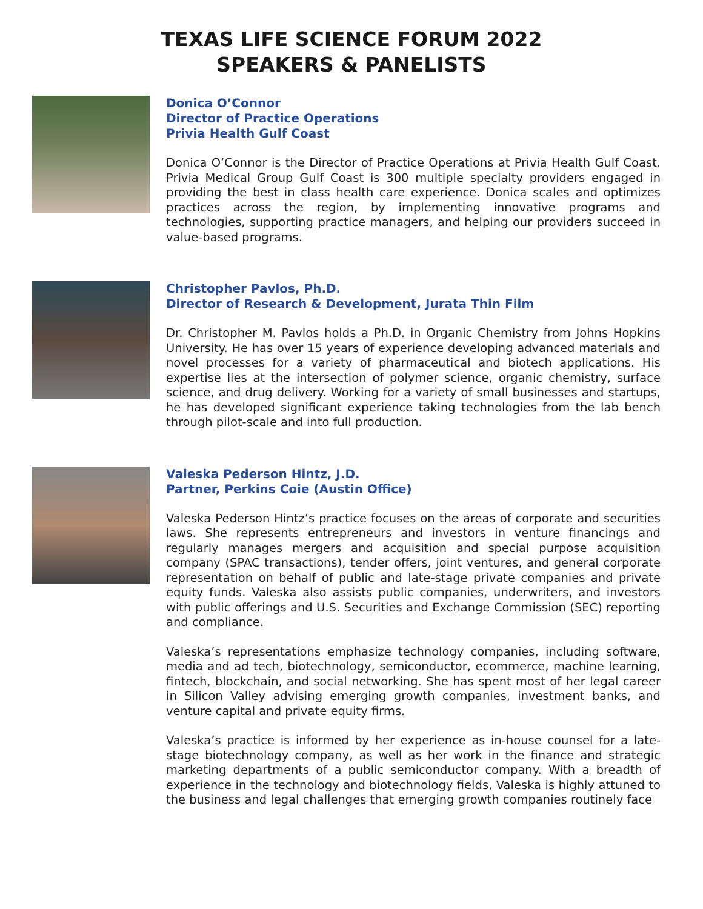TEXAS LIFE SCIENCE FORUM 2022
SPEAKERS & PANELISTS
Donica O’Connor
Director of Practice Operations
Privia Health Gulf Coast
Donica O’Connor is the Director of Practice Operations at Privia Health Gulf Coast. Privia Medical Group Gulf Coast is 300 multiple specialty providers engaged in providing the best in class health care experience. Donica scales and optimizes practices across the region, by implementing innovative programs and technologies, supporting practice managers, and helping our providers succeed in value-based programs.
Christopher Pavlos, Ph.D.
Director of Research & Development, Jurata Thin Film
Dr. Christopher M. Pavlos holds a Ph.D. in Organic Chemistry from Johns Hopkins University. He has over 15 years of experience developing advanced materials and novel processes for a variety of pharmaceutical and biotech applications. His expertise lies at the intersection of polymer science, organic chemistry, surface science, and drug delivery. Working for a variety of small businesses and startups, he has developed significant experience taking technologies from the lab bench through pilot-scale and into full production.
Valeska Pederson Hintz, J.D.
Partner, Perkins Coie (Austin Office)
Valeska Pederson Hintz’s practice focuses on the areas of corporate and securities laws. She represents entrepreneurs and investors in venture financings and regularly manages mergers and acquisition and special purpose acquisition company (SPAC transactions), tender offers, joint ventures, and general corporate representation on behalf of public and late-stage private companies and private equity funds. Valeska also assists public companies, underwriters, and investors with public offerings and U.S. Securities and Exchange Commission (SEC) reporting and compliance.
Valeska’s representations emphasize technology companies, including software, media and ad tech, biotechnology, semiconductor, ecommerce, machine learning, fintech, blockchain, and social networking. She has spent most of her legal career in Silicon Valley advising emerging growth companies, investment banks, and venture capital and private equity firms.
Valeska’s practice is informed by her experience as in-house counsel for a late-stage biotechnology company, as well as her work in the finance and strategic marketing departments of a public semiconductor company. With a breadth of experience in the technology and biotechnology fields, Valeska is highly attuned to the business and legal challenges that emerging growth companies routinely face